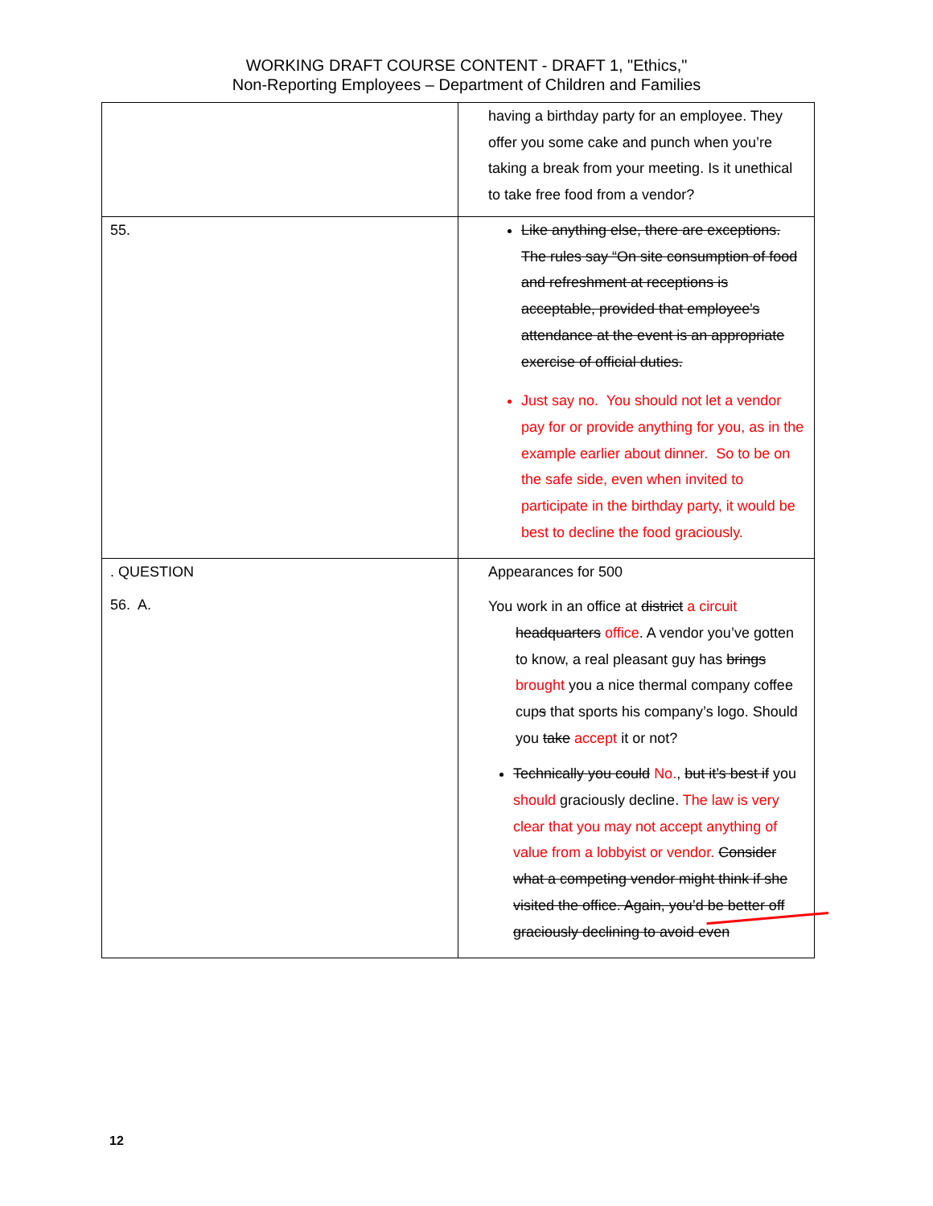WORKING DRAFT COURSE CONTENT - DRAFT 1, "Ethics,"
Non-Reporting Employees – Department of Children and Families
| | having a birthday party for an employee. They offer you some cake and punch when you’re taking a break from your meeting. Is it unethical to take free food from a vendor? |
| 55. | Like anything else, there are exceptions. The rules say “On site consumption of food and refreshment at receptions is acceptable, provided that employee's attendance at the event is an appropriate exercise of official duties. Just say no. You should not let a vendor pay for or provide anything for you, as in the example earlier about dinner. So to be on the safe side, even when invited to participate in the birthday party, it would be best to decline the food graciously. |
| . QUESTION 56. A. | Appearances for 500 You work in an office at district a circuit headquarters office . A vendor you’ve gotten to know, a real pleasant guy has brings brought you a nice thermal company coffee cup s that sports his company’s logo. Should you take accept it or not? Technically you could No. , but it’s best if you should graciously decline. The law is very clear that you may not accept anything of value from a lobbyist or vendor. Consider what a competing vendor might think if she visited the office. Again, you’d be better off graciously declining to avoid even |
12